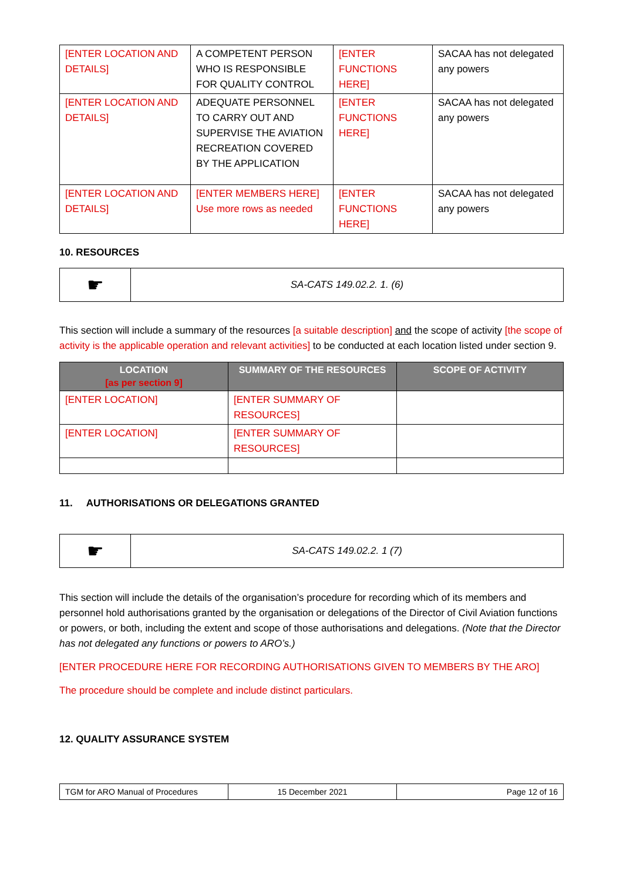| [ENTER LOCATION AND DETAILS] | A COMPETENT PERSON WHO IS RESPONSIBLE FOR QUALITY CONTROL | [ENTER FUNCTIONS HERE] | SACAA has not delegated any powers |
| [ENTER LOCATION AND DETAILS] | ADEQUATE PERSONNEL TO CARRY OUT AND SUPERVISE THE AVIATION RECREATION COVERED BY THE APPLICATION | [ENTER FUNCTIONS HERE] | SACAA has not delegated any powers |
| [ENTER LOCATION AND DETAILS] | [ENTER MEMBERS HERE] Use more rows as needed | [ENTER FUNCTIONS HERE] | SACAA has not delegated any powers |
10. RESOURCES
| ☛ | SA-CATS 149.02.2. 1. (6) |
This section will include a summary of the resources [a suitable description] and the scope of activity [the scope of activity is the applicable operation and relevant activities] to be conducted at each location listed under section 9.
| LOCATION [as per section 9] | SUMMARY OF THE RESOURCES | SCOPE OF ACTIVITY |
| --- | --- | --- |
| [ENTER LOCATION] | [ENTER SUMMARY OF RESOURCES] | |
| [ENTER LOCATION] | [ENTER SUMMARY OF RESOURCES] | |
11. AUTHORISATIONS OR DELEGATIONS GRANTED
| ☛ | SA-CATS 149.02.2. 1 (7) |
This section will include the details of the organisation’s procedure for recording which of its members and personnel hold authorisations granted by the organisation or delegations of the Director of Civil Aviation functions or powers, or both, including the extent and scope of those authorisations and delegations. (Note that the Director has not delegated any functions or powers to ARO’s.)
[ENTER PROCEDURE HERE FOR RECORDING AUTHORISATIONS GIVEN TO MEMBERS BY THE ARO]
The procedure should be complete and include distinct particulars.
12. QUALITY ASSURANCE SYSTEM
| TGM for ARO Manual of Procedures | 15 December 2021 | Page 12 of 16 |